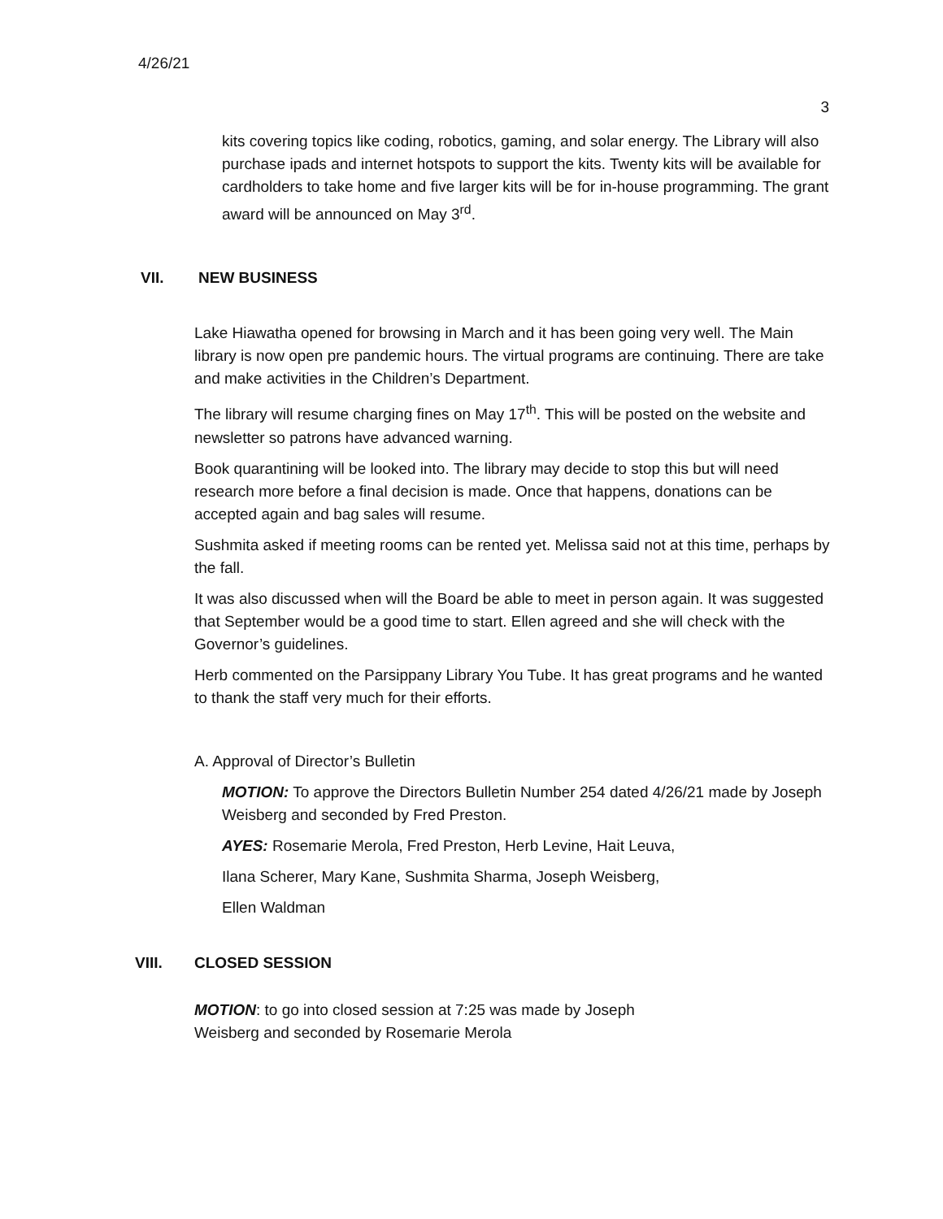4/26/21
3
kits covering topics like coding, robotics, gaming, and solar energy. The Library will also purchase ipads and internet hotspots to support the kits. Twenty kits will be available for cardholders to take home and five larger kits will be for in-house programming. The grant award will be announced on May 3<sup>rd</sup>.
VII. NEW BUSINESS
Lake Hiawatha opened for browsing in March and it has been going very well. The Main library is now open pre pandemic hours. The virtual programs are continuing. There are take and make activities in the Children’s Department.
The library will resume charging fines on May 17<sup>th</sup>. This will be posted on the website and newsletter so patrons have advanced warning.
Book quarantining will be looked into. The library may decide to stop this but will need research more before a final decision is made. Once that happens, donations can be accepted again and bag sales will resume.
Sushmita asked if meeting rooms can be rented yet. Melissa said not at this time, perhaps by the fall.
It was also discussed when will the Board be able to meet in person again. It was suggested that September would be a good time to start. Ellen agreed and she will check with the Governor’s guidelines.
Herb commented on the Parsippany Library You Tube. It has great programs and he wanted to thank the staff very much for their efforts.
A. Approval of Director’s Bulletin
MOTION: To approve the Directors Bulletin Number 254 dated 4/26/21 made by Joseph Weisberg and seconded by Fred Preston.
AYES: Rosemarie Merola, Fred Preston, Herb Levine, Hait Leuva,
Ilana Scherer, Mary Kane, Sushmita Sharma, Joseph Weisberg,
Ellen Waldman
VIII. CLOSED SESSION
MOTION: to go into closed session at 7:25 was made by Joseph Weisberg and seconded by Rosemarie Merola